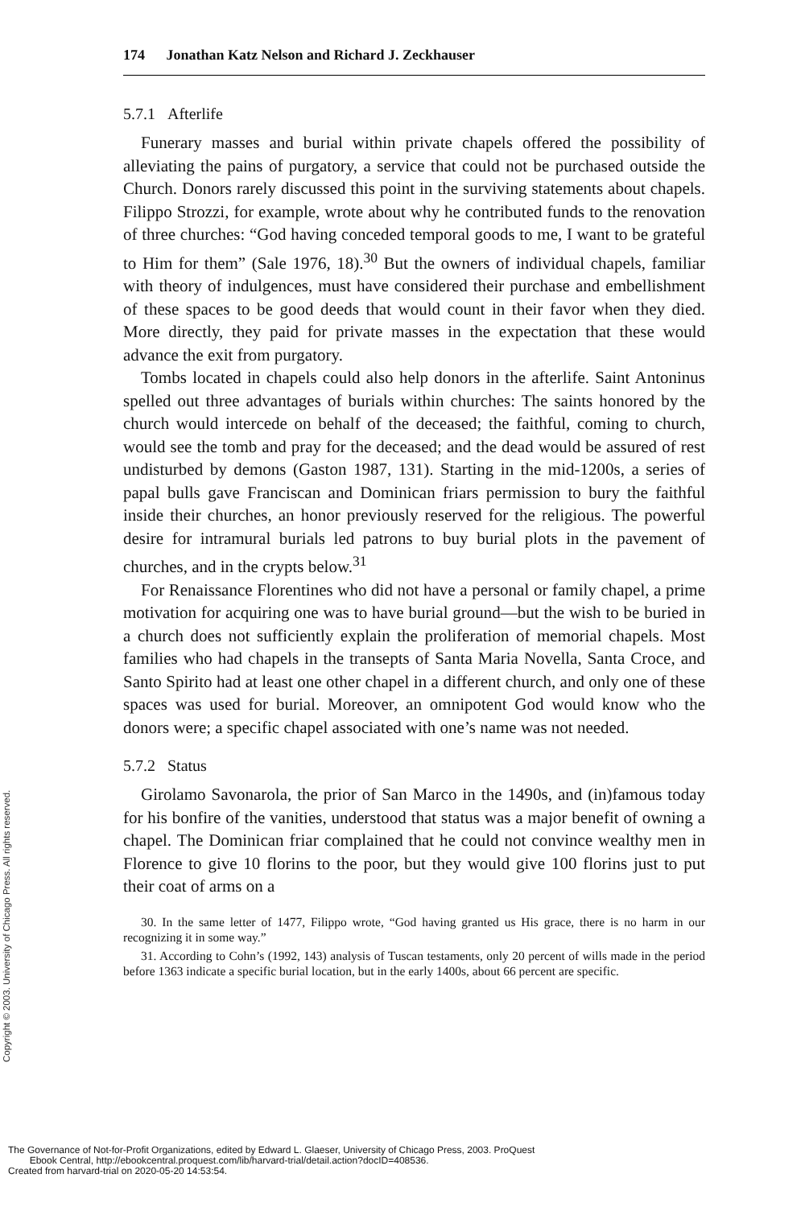174 Jonathan Katz Nelson and Richard J. Zeckhauser
5.7.1 Afterlife
Funerary masses and burial within private chapels offered the possibility of alleviating the pains of purgatory, a service that could not be purchased outside the Church. Donors rarely discussed this point in the surviving statements about chapels. Filippo Strozzi, for example, wrote about why he contributed funds to the renovation of three churches: “God having conceded temporal goods to me, I want to be grateful to Him for them” (Sale 1976, 18).<sup>30</sup> But the owners of individual chapels, familiar with theory of indulgences, must have considered their purchase and embellishment of these spaces to be good deeds that would count in their favor when they died. More directly, they paid for private masses in the expectation that these would advance the exit from purgatory.
Tombs located in chapels could also help donors in the afterlife. Saint Antoninus spelled out three advantages of burials within churches: The saints honored by the church would intercede on behalf of the deceased; the faithful, coming to church, would see the tomb and pray for the deceased; and the dead would be assured of rest undisturbed by demons (Gaston 1987, 131). Starting in the mid-1200s, a series of papal bulls gave Franciscan and Dominican friars permission to bury the faithful inside their churches, an honor previously reserved for the religious. The powerful desire for intramural burials led patrons to buy burial plots in the pavement of churches, and in the crypts below.<sup>31</sup>
For Renaissance Florentines who did not have a personal or family chapel, a prime motivation for acquiring one was to have burial ground—but the wish to be buried in a church does not sufficiently explain the proliferation of memorial chapels. Most families who had chapels in the transepts of Santa Maria Novella, Santa Croce, and Santo Spirito had at least one other chapel in a different church, and only one of these spaces was used for burial. Moreover, an omnipotent God would know who the donors were; a specific chapel associated with one’s name was not needed.
5.7.2 Status
Girolamo Savonarola, the prior of San Marco in the 1490s, and (in)famous today for his bonfire of the vanities, understood that status was a major benefit of owning a chapel. The Dominican friar complained that he could not convince wealthy men in Florence to give 10 florins to the poor, but they would give 100 florins just to put their coat of arms on a
30. In the same letter of 1477, Filippo wrote, “God having granted us His grace, there is no harm in our recognizing it in some way.”
31. According to Cohn’s (1992, 143) analysis of Tuscan testaments, only 20 percent of wills made in the period before 1363 indicate a specific burial location, but in the early 1400s, about 66 percent are specific.
Copyright © 2003. University of Chicago Press. All rights reserved.
The Governance of Not-for-Profit Organizations, edited by Edward L. Glaeser, University of Chicago Press, 2003. ProQuest
Ebook Central, http://ebookcentral.proquest.com/lib/harvard-trial/detail.action?docID=408536.
Created from harvard-trial on 2020-05-20 14:53:54.